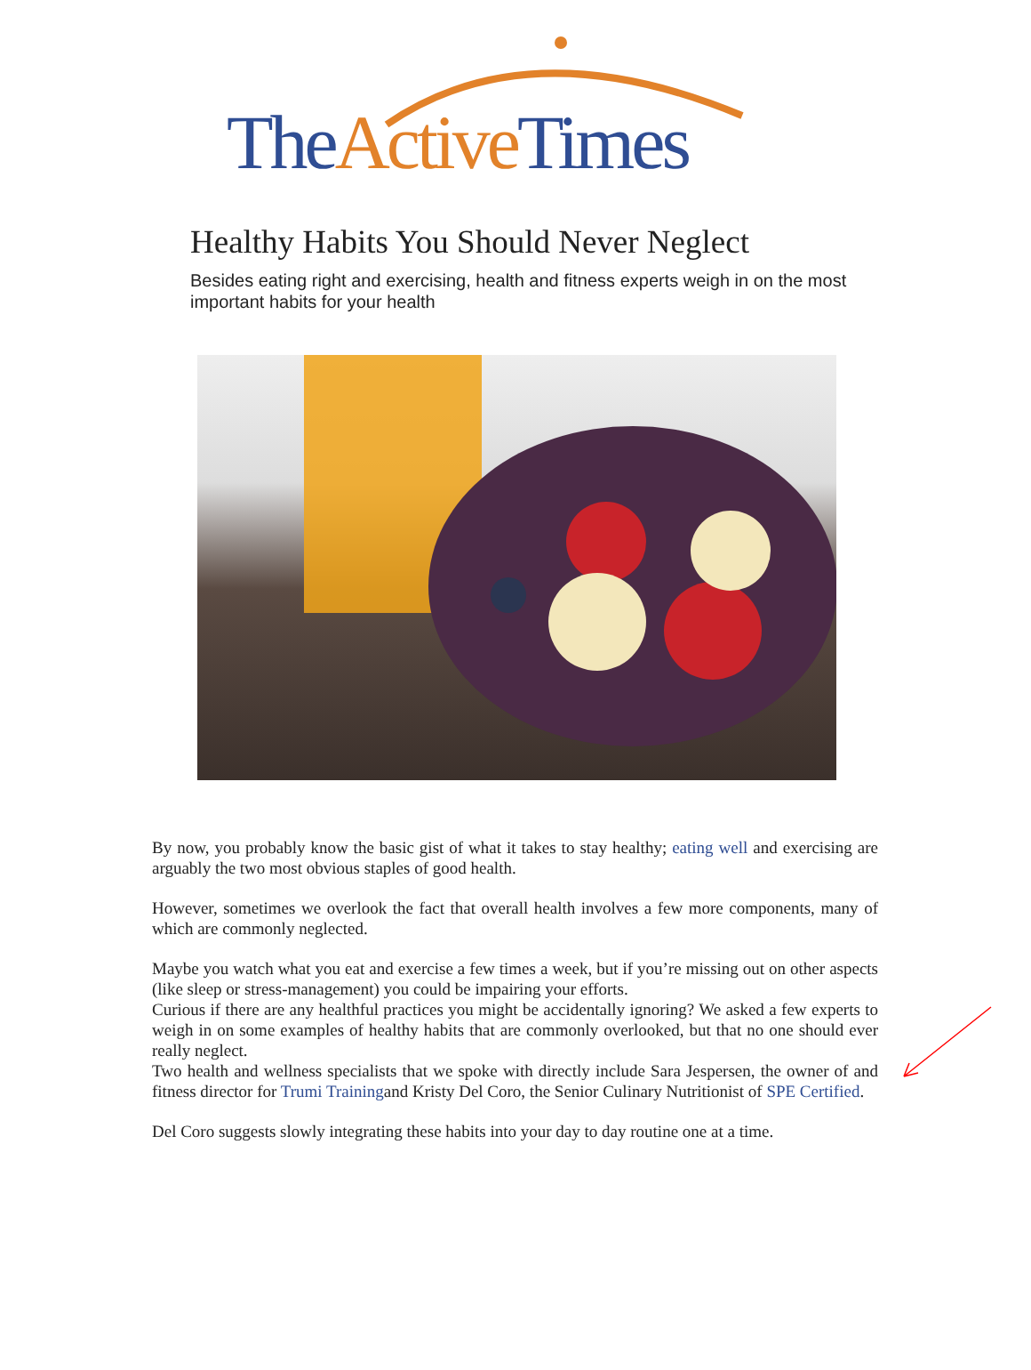The Active Times
Healthy Habits You Should Never Neglect
Besides eating right and exercising, health and fitness experts weigh in on the most important habits for your health
By now, you probably know the basic gist of what it takes to stay healthy; eating well and exercising are arguably the two most obvious staples of good health.
However, sometimes we overlook the fact that overall health involves a few more components, many of which are commonly neglected.
Maybe you watch what you eat and exercise a few times a week, but if you’re missing out on other aspects (like sleep or stress-management) you could be impairing your efforts.
Curious if there are any healthful practices you might be accidentally ignoring? We asked a few experts to weigh in on some examples of healthy habits that are commonly overlooked, but that no one should ever really neglect.
Two health and wellness specialists that we spoke with directly include Sara Jespersen, the owner of and fitness director for Trumi Trainingand Kristy Del Coro, the Senior Culinary Nutritionist of SPE Certified.
Del Coro suggests slowly integrating these habits into your day to day routine one at a time.